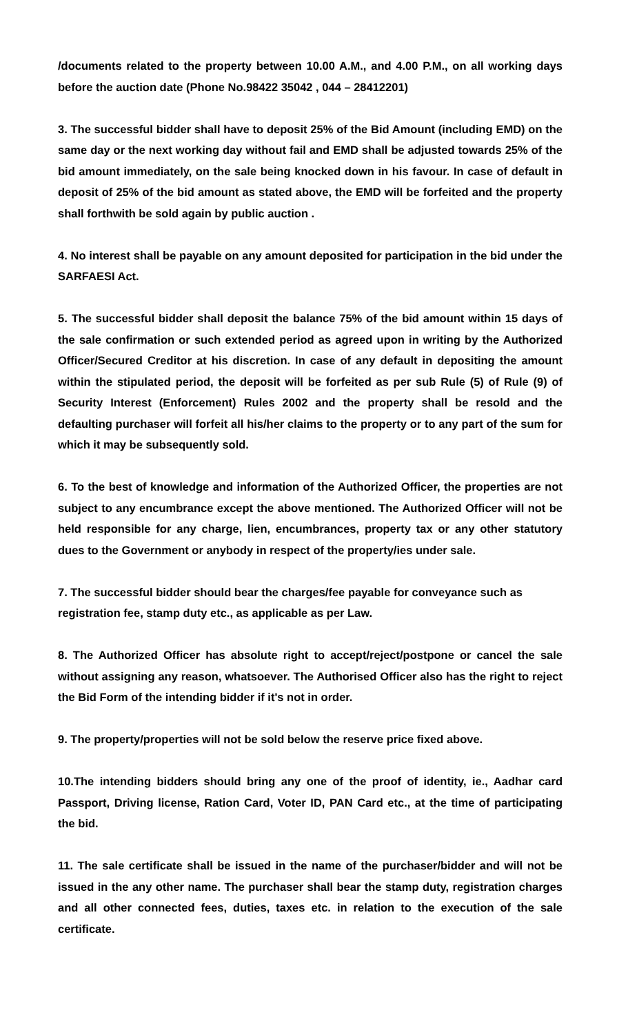/documents related to the property between 10.00 A.M., and 4.00 P.M., on all working days before the auction date (Phone No.98422 35042 , 044 – 28412201)
3. The successful bidder shall have to deposit 25% of the Bid Amount (including EMD) on the same day or the next working day without fail and EMD shall be adjusted towards 25% of the bid amount immediately, on the sale being knocked down in his favour. In case of default in deposit of 25% of the bid amount as stated above, the EMD will be forfeited and the property shall forthwith be sold again by public auction .
4. No interest shall be payable on any amount deposited for participation in the bid under the SARFAESI Act.
5. The successful bidder shall deposit the balance 75% of the bid amount within 15 days of the sale confirmation or such extended period as agreed upon in writing by the Authorized Officer/Secured Creditor at his discretion. In case of any default in depositing the amount within the stipulated period, the deposit will be forfeited as per sub Rule (5) of Rule (9) of Security Interest (Enforcement) Rules 2002 and the property shall be resold and the defaulting purchaser will forfeit all his/her claims to the property or to any part of the sum for which it may be subsequently sold.
6. To the best of knowledge and information of the Authorized Officer, the properties are not subject to any encumbrance except the above mentioned. The Authorized Officer will not be held responsible for any charge, lien, encumbrances, property tax or any other statutory dues to the Government or anybody in respect of the property/ies under sale.
7. The successful bidder should bear the charges/fee payable for conveyance such as registration fee, stamp duty etc., as applicable as per Law.
8. The Authorized Officer has absolute right to accept/reject/postpone or cancel the sale without assigning any reason, whatsoever. The Authorised Officer also has the right to reject the Bid Form of the intending bidder if it's not in order.
9. The property/properties will not be sold below the reserve price fixed above.
10.The intending bidders should bring any one of the proof of identity, ie., Aadhar card Passport, Driving license, Ration Card, Voter ID, PAN Card etc., at the time of participating the bid.
11. The sale certificate shall be issued in the name of the purchaser/bidder and will not be issued in the any other name. The purchaser shall bear the stamp duty, registration charges and all other connected fees, duties, taxes etc. in relation to the execution of the sale certificate.